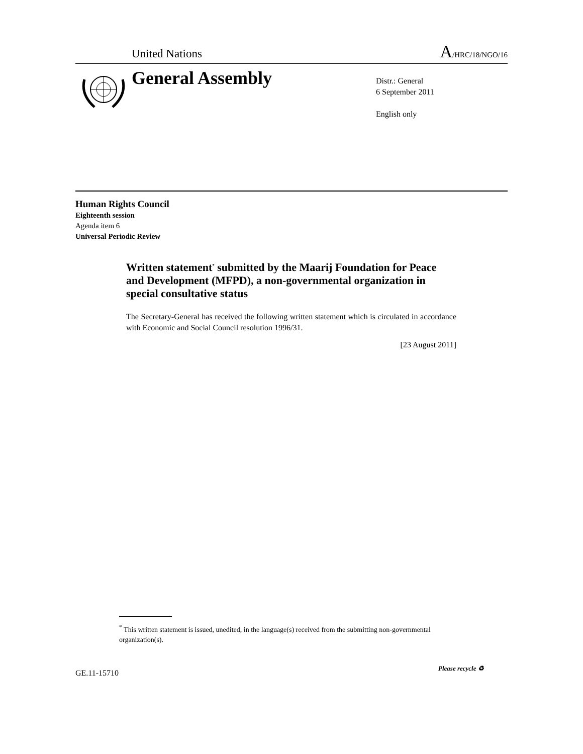United Nations A/HRC/18/NGO/16
General Assembly
Distr.: General
6 September 2011
English only
Human Rights Council
Eighteenth session
Agenda item 6
Universal Periodic Review
Written statement<sup>*</sup> submitted by the Maarij Foundation for Peace and Development (MFPD), a non-governmental organization in special consultative status
The Secretary-General has received the following written statement which is circulated in accordance with Economic and Social Council resolution 1996/31.
[23 August 2011]
<sup>*</sup> This written statement is issued, unedited, in the language(s) received from the submitting non-governmental organization(s).
GE.11-15710
Please recycle ♻